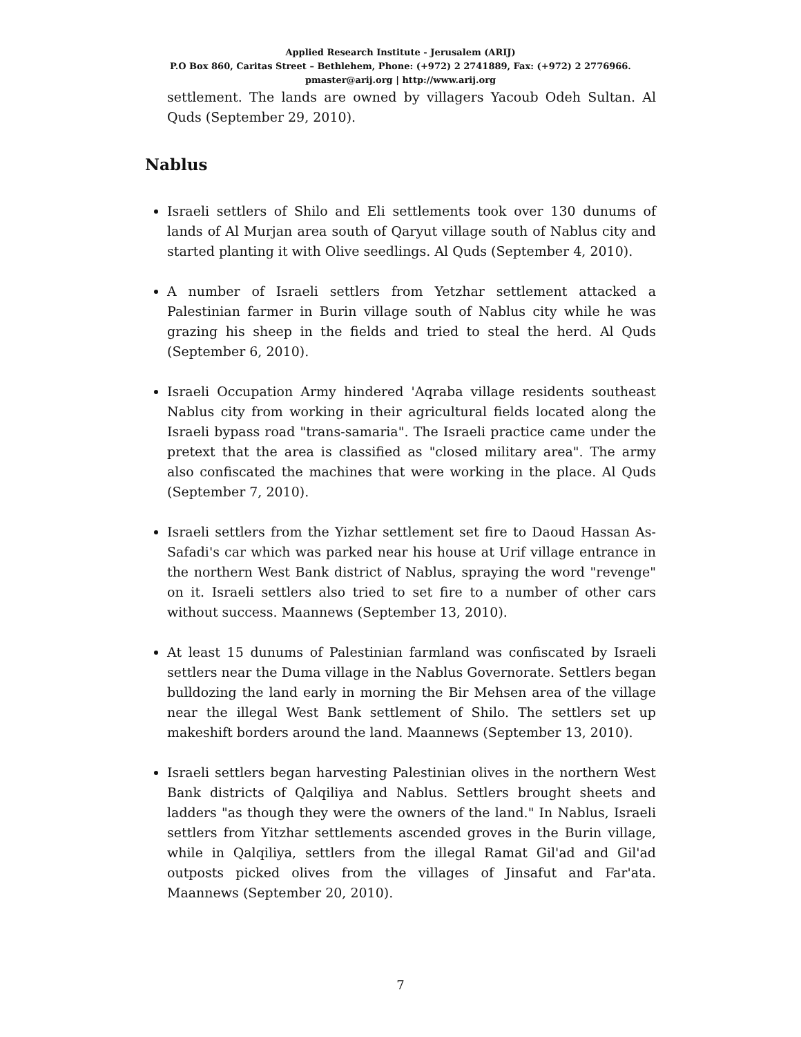Applied Research Institute - Jerusalem (ARIJ)
P.O Box 860, Caritas Street – Bethlehem, Phone: (+972) 2 2741889, Fax: (+972) 2 2776966.
pmaster@arij.org | http://www.arij.org
settlement. The lands are owned by villagers Yacoub Odeh Sultan. Al Quds (September 29, 2010).
Nablus
Israeli settlers of Shilo and Eli settlements took over 130 dunums of lands of Al Murjan area south of Qaryut village south of Nablus city and started planting it with Olive seedlings. Al Quds (September 4, 2010).
A number of Israeli settlers from Yetzhar settlement attacked a Palestinian farmer in Burin village south of Nablus city while he was grazing his sheep in the fields and tried to steal the herd. Al Quds (September 6, 2010).
Israeli Occupation Army hindered 'Aqraba village residents southeast Nablus city from working in their agricultural fields located along the Israeli bypass road "trans-samaria". The Israeli practice came under the pretext that the area is classified as "closed military area". The army also confiscated the machines that were working in the place. Al Quds (September 7, 2010).
Israeli settlers from the Yizhar settlement set fire to Daoud Hassan As-Safadi's car which was parked near his house at Urif village entrance in the northern West Bank district of Nablus, spraying the word "revenge" on it. Israeli settlers also tried to set fire to a number of other cars without success. Maannews (September 13, 2010).
At least 15 dunums of Palestinian farmland was confiscated by Israeli settlers near the Duma village in the Nablus Governorate. Settlers began bulldozing the land early in morning the Bir Mehsen area of the village near the illegal West Bank settlement of Shilo. The settlers set up makeshift borders around the land. Maannews (September 13, 2010).
Israeli settlers began harvesting Palestinian olives in the northern West Bank districts of Qalqiliya and Nablus. Settlers brought sheets and ladders "as though they were the owners of the land." In Nablus, Israeli settlers from Yitzhar settlements ascended groves in the Burin village, while in Qalqiliya, settlers from the illegal Ramat Gil'ad and Gil'ad outposts picked olives from the villages of Jinsafut and Far'ata. Maannews (September 20, 2010).
7